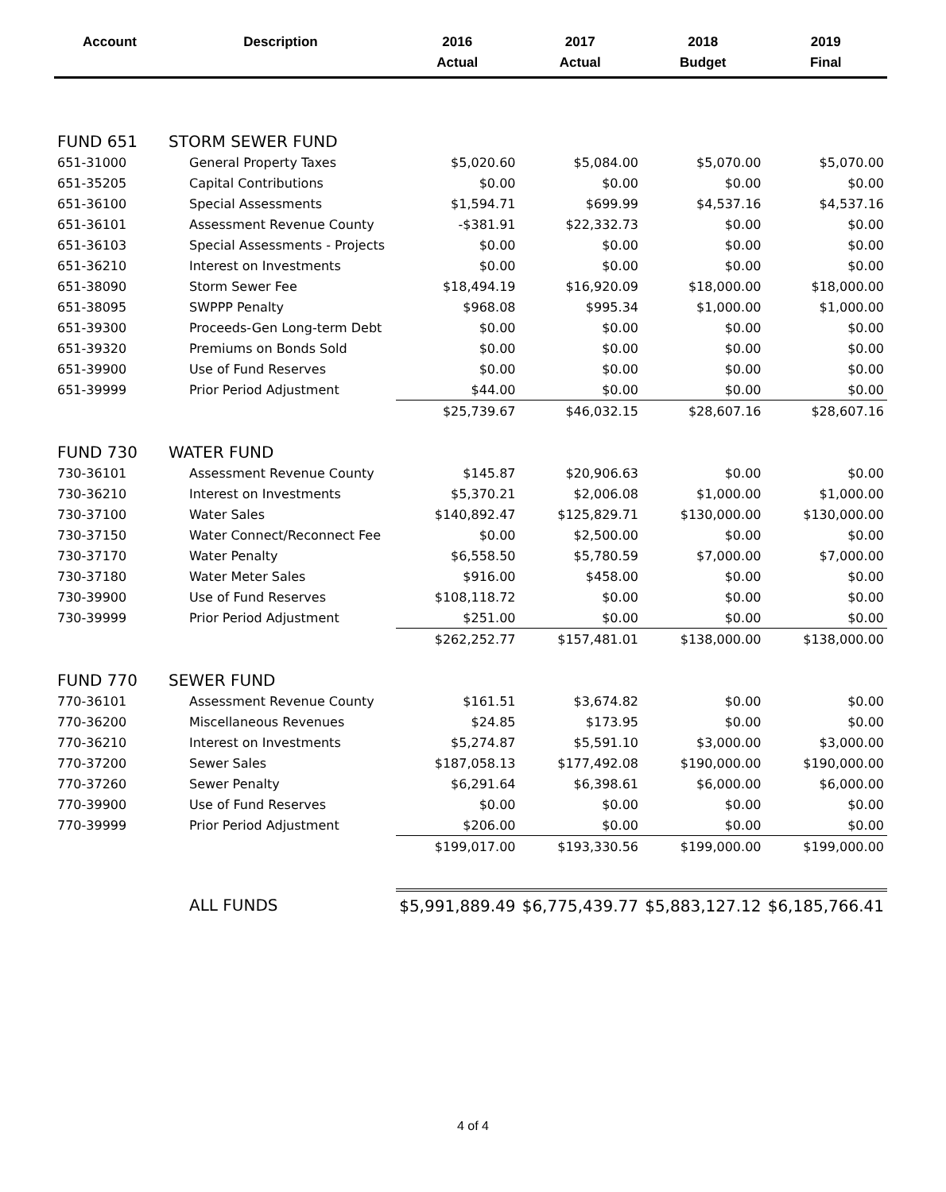| Account | Description | 2016 Actual | 2017 Actual | 2018 Budget | 2019 Final |
| --- | --- | --- | --- | --- | --- |
| FUND 651 | STORM SEWER FUND | | | | |
| 651-31000 | General Property Taxes | $5,020.60 | $5,084.00 | $5,070.00 | $5,070.00 |
| 651-35205 | Capital Contributions | $0.00 | $0.00 | $0.00 | $0.00 |
| 651-36100 | Special Assessments | $1,594.71 | $699.99 | $4,537.16 | $4,537.16 |
| 651-36101 | Assessment Revenue County | -$381.91 | $22,332.73 | $0.00 | $0.00 |
| 651-36103 | Special Assessments - Projects | $0.00 | $0.00 | $0.00 | $0.00 |
| 651-36210 | Interest on Investments | $0.00 | $0.00 | $0.00 | $0.00 |
| 651-38090 | Storm Sewer Fee | $18,494.19 | $16,920.09 | $18,000.00 | $18,000.00 |
| 651-38095 | SWPPP Penalty | $968.08 | $995.34 | $1,000.00 | $1,000.00 |
| 651-39300 | Proceeds-Gen Long-term Debt | $0.00 | $0.00 | $0.00 | $0.00 |
| 651-39320 | Premiums on Bonds Sold | $0.00 | $0.00 | $0.00 | $0.00 |
| 651-39900 | Use of Fund Reserves | $0.00 | $0.00 | $0.00 | $0.00 |
| 651-39999 | Prior Period Adjustment | $44.00 | $0.00 | $0.00 | $0.00 |
| | | $25,739.67 | $46,032.15 | $28,607.16 | $28,607.16 |
| FUND 730 | WATER FUND | | | | |
| 730-36101 | Assessment Revenue County | $145.87 | $20,906.63 | $0.00 | $0.00 |
| 730-36210 | Interest on Investments | $5,370.21 | $2,006.08 | $1,000.00 | $1,000.00 |
| 730-37100 | Water Sales | $140,892.47 | $125,829.71 | $130,000.00 | $130,000.00 |
| 730-37150 | Water Connect/Reconnect Fee | $0.00 | $2,500.00 | $0.00 | $0.00 |
| 730-37170 | Water Penalty | $6,558.50 | $5,780.59 | $7,000.00 | $7,000.00 |
| 730-37180 | Water Meter Sales | $916.00 | $458.00 | $0.00 | $0.00 |
| 730-39900 | Use of Fund Reserves | $108,118.72 | $0.00 | $0.00 | $0.00 |
| 730-39999 | Prior Period Adjustment | $251.00 | $0.00 | $0.00 | $0.00 |
| | | $262,252.77 | $157,481.01 | $138,000.00 | $138,000.00 |
| FUND 770 | SEWER FUND | | | | |
| 770-36101 | Assessment Revenue County | $161.51 | $3,674.82 | $0.00 | $0.00 |
| 770-36200 | Miscellaneous Revenues | $24.85 | $173.95 | $0.00 | $0.00 |
| 770-36210 | Interest on Investments | $5,274.87 | $5,591.10 | $3,000.00 | $3,000.00 |
| 770-37200 | Sewer Sales | $187,058.13 | $177,492.08 | $190,000.00 | $190,000.00 |
| 770-37260 | Sewer Penalty | $6,291.64 | $6,398.61 | $6,000.00 | $6,000.00 |
| 770-39900 | Use of Fund Reserves | $0.00 | $0.00 | $0.00 | $0.00 |
| 770-39999 | Prior Period Adjustment | $206.00 | $0.00 | $0.00 | $0.00 |
| | | $199,017.00 | $193,330.56 | $199,000.00 | $199,000.00 |
| | ALL FUNDS | $5,991,889.49 | $6,775,439.77 | $5,883,127.12 | $6,185,766.41 |
4 of 4